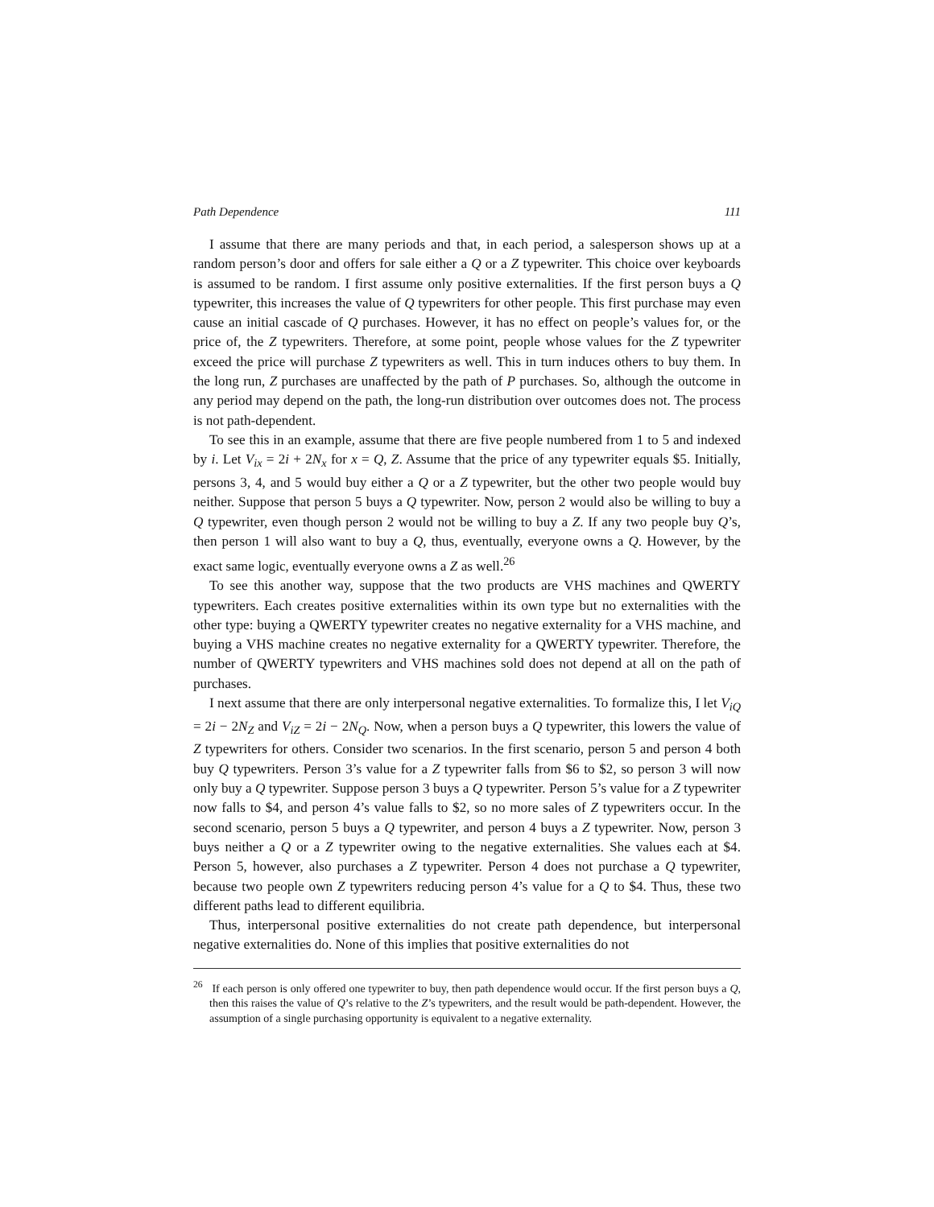Path Dependence 111
I assume that there are many periods and that, in each period, a salesperson shows up at a random person’s door and offers for sale either a Q or a Z typewriter. This choice over keyboards is assumed to be random. I first assume only positive externalities. If the first person buys a Q typewriter, this increases the value of Q typewriters for other people. This first purchase may even cause an initial cascade of Q purchases. However, it has no effect on people’s values for, or the price of, the Z typewriters. Therefore, at some point, people whose values for the Z typewriter exceed the price will purchase Z typewriters as well. This in turn induces others to buy them. In the long run, Z purchases are unaffected by the path of P purchases. So, although the outcome in any period may depend on the path, the long-run distribution over outcomes does not. The process is not path-dependent.
To see this in an example, assume that there are five people numbered from 1 to 5 and indexed by i. Let V<sub>ix</sub> = 2i + 2N<sub>x</sub> for x = Q, Z. Assume that the price of any typewriter equals $5. Initially, persons 3, 4, and 5 would buy either a Q or a Z typewriter, but the other two people would buy neither. Suppose that person 5 buys a Q typewriter. Now, person 2 would also be willing to buy a Q typewriter, even though person 2 would not be willing to buy a Z. If any two people buy Q’s, then person 1 will also want to buy a Q, thus, eventually, everyone owns a Q. However, by the exact same logic, eventually everyone owns a Z as well.<sup>26</sup>
To see this another way, suppose that the two products are VHS machines and QWERTY typewriters. Each creates positive externalities within its own type but no externalities with the other type: buying a QWERTY typewriter creates no negative externality for a VHS machine, and buying a VHS machine creates no negative externality for a QWERTY typewriter. Therefore, the number of QWERTY typewriters and VHS machines sold does not depend at all on the path of purchases.
I next assume that there are only interpersonal negative externalities. To formalize this, I let V<sub>iQ</sub> = 2i − 2N<sub>Z</sub> and V<sub>iZ</sub> = 2i − 2N<sub>Q</sub>. Now, when a person buys a Q typewriter, this lowers the value of Z typewriters for others. Consider two scenarios. In the first scenario, person 5 and person 4 both buy Q typewriters. Person 3’s value for a Z typewriter falls from $6 to $2, so person 3 will now only buy a Q typewriter. Suppose person 3 buys a Q typewriter. Person 5’s value for a Z typewriter now falls to $4, and person 4’s value falls to $2, so no more sales of Z typewriters occur. In the second scenario, person 5 buys a Q typewriter, and person 4 buys a Z typewriter. Now, person 3 buys neither a Q or a Z typewriter owing to the negative externalities. She values each at $4. Person 5, however, also purchases a Z typewriter. Person 4 does not purchase a Q typewriter, because two people own Z typewriters reducing person 4’s value for a Q to $4. Thus, these two different paths lead to different equilibria.
Thus, interpersonal positive externalities do not create path dependence, but interpersonal negative externalities do. None of this implies that positive externalities do not
<sup>26</sup> If each person is only offered one typewriter to buy, then path dependence would occur. If the first person buys a Q, then this raises the value of Q’s relative to the Z’s typewriters, and the result would be path-dependent. However, the assumption of a single purchasing opportunity is equivalent to a negative externality.